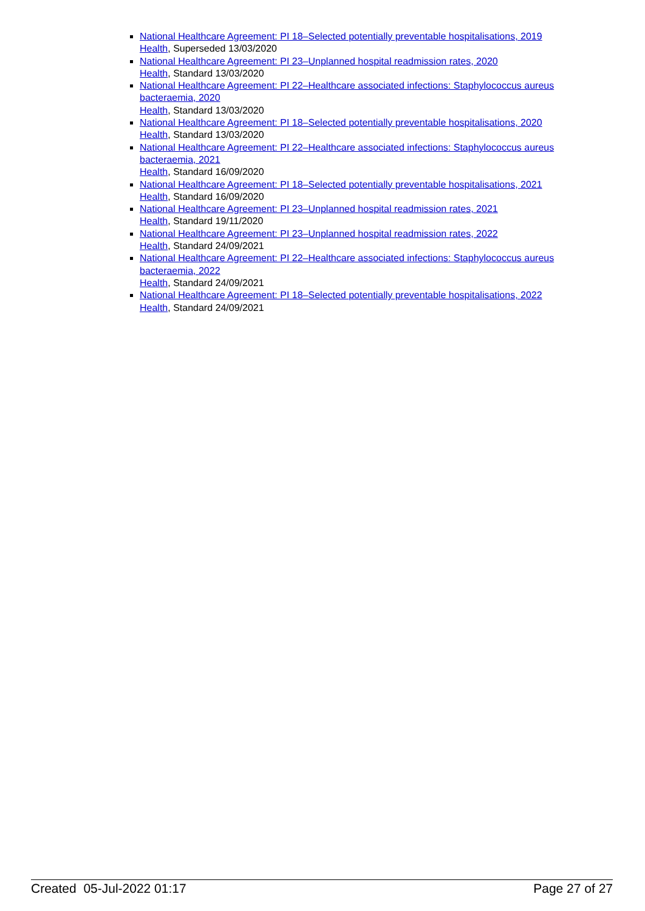National Healthcare Agreement: PI 18–Selected potentially preventable hospitalisations, 2019
Health, Superseded 13/03/2020
National Healthcare Agreement: PI 23–Unplanned hospital readmission rates, 2020
Health, Standard 13/03/2020
National Healthcare Agreement: PI 22–Healthcare associated infections: Staphylococcus aureus bacteraemia, 2020
Health, Standard 13/03/2020
National Healthcare Agreement: PI 18–Selected potentially preventable hospitalisations, 2020
Health, Standard 13/03/2020
National Healthcare Agreement: PI 22–Healthcare associated infections: Staphylococcus aureus bacteraemia, 2021
Health, Standard 16/09/2020
National Healthcare Agreement: PI 18–Selected potentially preventable hospitalisations, 2021
Health, Standard 16/09/2020
National Healthcare Agreement: PI 23–Unplanned hospital readmission rates, 2021
Health, Standard 19/11/2020
National Healthcare Agreement: PI 23–Unplanned hospital readmission rates, 2022
Health, Standard 24/09/2021
National Healthcare Agreement: PI 22–Healthcare associated infections: Staphylococcus aureus bacteraemia, 2022
Health, Standard 24/09/2021
National Healthcare Agreement: PI 18–Selected potentially preventable hospitalisations, 2022
Health, Standard 24/09/2021
Created 05-Jul-2022 01:17 Page 27 of 27